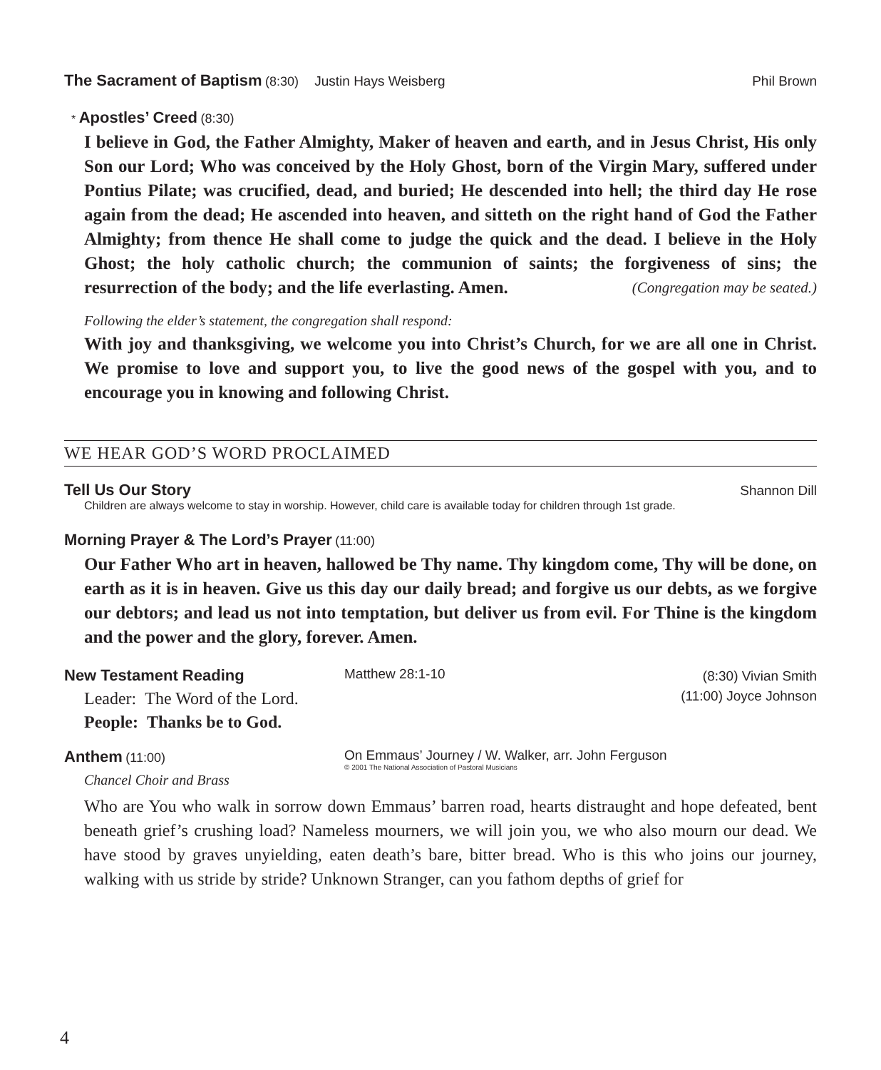The Sacrament of Baptism
(8:30) Justin Hays Weisberg
Phil Brown
*
Apostles’ Creed
(8:30)
I believe in God, the Father Almighty, Maker of heaven and earth, and in Jesus Christ, His only Son our Lord; Who was conceived by the Holy Ghost, born of the Virgin Mary, suffered under Pontius Pilate; was crucified, dead, and buried; He descended into hell; the third day He rose again from the dead; He ascended into heaven, and sitteth on the right hand of God the Father Almighty; from thence He shall come to judge the quick and the dead. I believe in the Holy Ghost; the holy catholic church; the communion of saints; the forgiveness of sins; the resurrection of the body; and the life everlasting. Amen. (Congregation may be seated.)
Following the elder’s statement, the congregation shall respond:
With joy and thanksgiving, we welcome you into Christ’s Church, for we are all one in Christ. We promise to love and support you, to live the good news of the gospel with you, and to encourage you in knowing and following Christ.
WE HEAR GOD’S WORD PROCLAIMED
Tell Us Our Story
Shannon Dill
Children are always welcome to stay in worship. However, child care is available today for children through 1st grade.
Morning Prayer & The Lord’s Prayer
(11:00)
Our Father Who art in heaven, hallowed be Thy name. Thy kingdom come, Thy will be done, on earth as it is in heaven. Give us this day our daily bread; and forgive us our debts, as we forgive our debtors; and lead us not into temptation, but deliver us from evil. For Thine is the kingdom and the power and the glory, forever. Amen.
New Testament Reading
Leader: The Word of the Lord.
People: Thanks be to God.
Matthew 28:1-10
(8:30) Vivian Smith
(11:00) Joyce Johnson
Anthem
(11:00)
Chancel Choir and Brass
On Emmaus’ Journey / W. Walker, arr. John Ferguson
© 2001 The National Association of Pastoral Musicians
Who are You who walk in sorrow down Emmaus’ barren road, hearts distraught and hope defeated, bent beneath grief’s crushing load? Nameless mourners, we will join you, we who also mourn our dead. We have stood by graves unyielding, eaten death’s bare, bitter bread. Who is this who joins our journey, walking with us stride by stride? Unknown Stranger, can you fathom depths of grief for
4